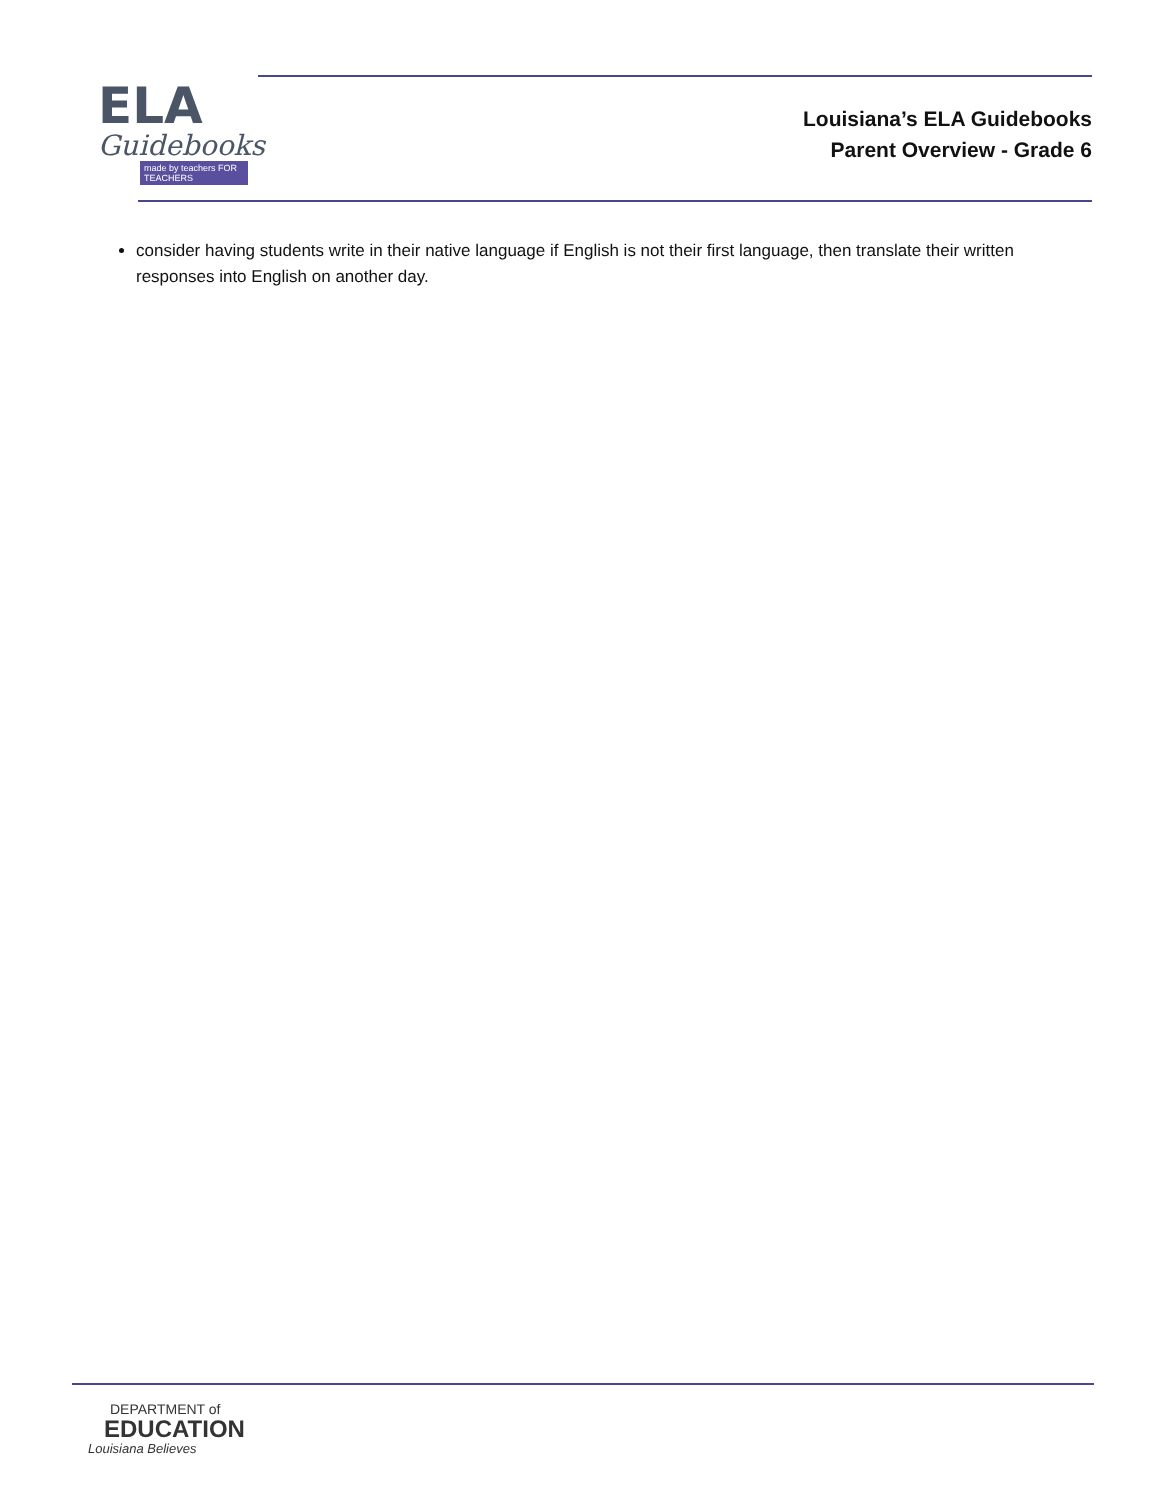ELA
Guidebooks
made by teachers FOR TEACHERS
Louisiana’s ELA Guidebooks
Parent Overview - Grade 6
consider having students write in their native language if English is not their first language, then translate their written responses into English on another day.
DEPARTMENT of
EDUCATION
Louisiana Believes